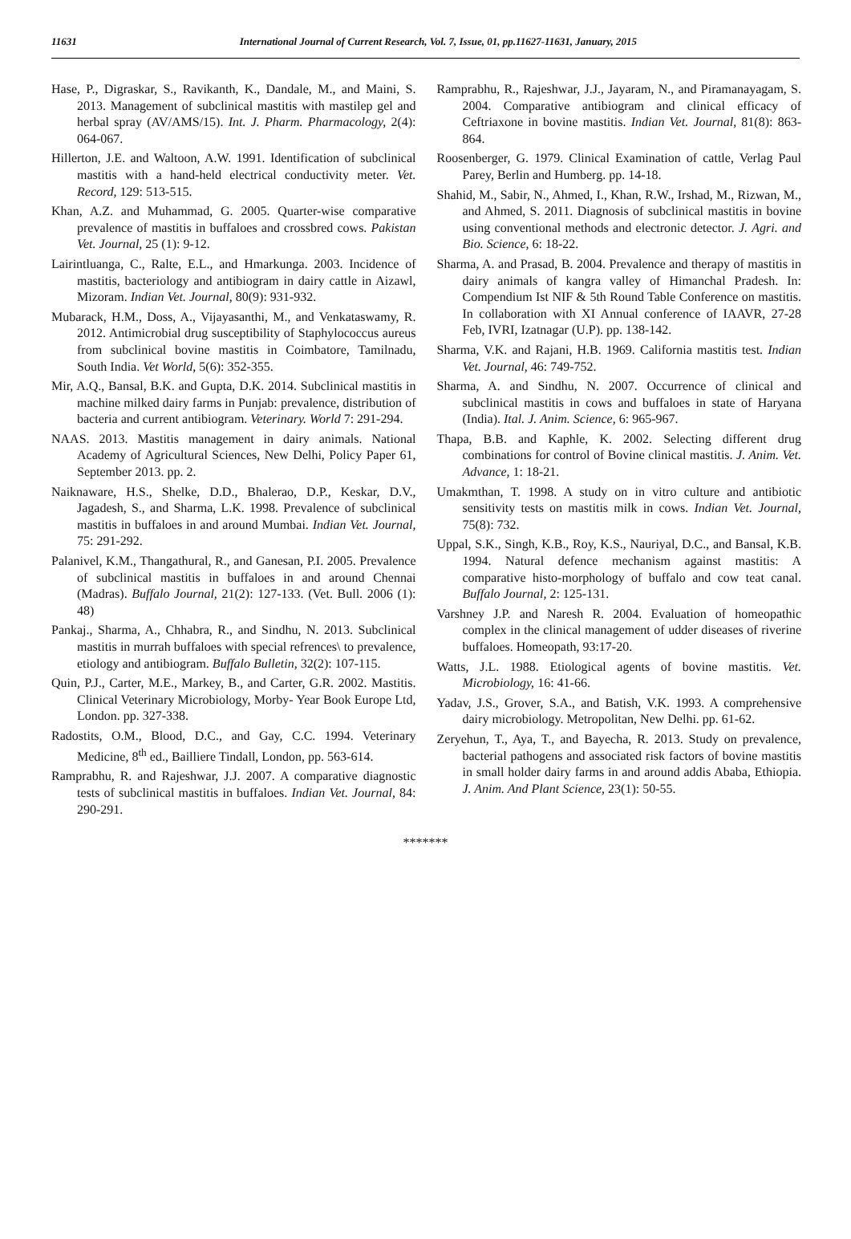11631 International Journal of Current Research, Vol. 7, Issue, 01, pp.11627-11631, January, 2015
Hase, P., Digraskar, S., Ravikanth, K., Dandale, M., and Maini, S. 2013. Management of subclinical mastitis with mastilep gel and herbal spray (AV/AMS/15). Int. J. Pharm. Pharmacology, 2(4): 064-067.
Hillerton, J.E. and Waltoon, A.W. 1991. Identification of subclinical mastitis with a hand-held electrical conductivity meter. Vet. Record, 129: 513-515.
Khan, A.Z. and Muhammad, G. 2005. Quarter-wise comparative prevalence of mastitis in buffaloes and crossbred cows. Pakistan Vet. Journal, 25 (1): 9-12.
Lairintluanga, C., Ralte, E.L., and Hmarkunga. 2003. Incidence of mastitis, bacteriology and antibiogram in dairy cattle in Aizawl, Mizoram. Indian Vet. Journal, 80(9): 931-932.
Mubarack, H.M., Doss, A., Vijayasanthi, M., and Venkataswamy, R. 2012. Antimicrobial drug susceptibility of Staphylococcus aureus from subclinical bovine mastitis in Coimbatore, Tamilnadu, South India. Vet World, 5(6): 352-355.
Mir, A.Q., Bansal, B.K. and Gupta, D.K. 2014. Subclinical mastitis in machine milked dairy farms in Punjab: prevalence, distribution of bacteria and current antibiogram. Veterinary. World 7: 291-294.
NAAS. 2013. Mastitis management in dairy animals. National Academy of Agricultural Sciences, New Delhi, Policy Paper 61, September 2013. pp. 2.
Naiknaware, H.S., Shelke, D.D., Bhalerao, D.P., Keskar, D.V., Jagadesh, S., and Sharma, L.K. 1998. Prevalence of subclinical mastitis in buffaloes in and around Mumbai. Indian Vet. Journal, 75: 291-292.
Palanivel, K.M., Thangathural, R., and Ganesan, P.I. 2005. Prevalence of subclinical mastitis in buffaloes in and around Chennai (Madras). Buffalo Journal, 21(2): 127-133. (Vet. Bull. 2006 (1): 48)
Pankaj., Sharma, A., Chhabra, R., and Sindhu, N. 2013. Subclinical mastitis in murrah buffaloes with special refrences\ to prevalence, etiology and antibiogram. Buffalo Bulletin, 32(2): 107-115.
Quin, P.J., Carter, M.E., Markey, B., and Carter, G.R. 2002. Mastitis. Clinical Veterinary Microbiology, Morby- Year Book Europe Ltd, London. pp. 327-338.
Radostits, O.M., Blood, D.C., and Gay, C.C. 1994. Veterinary Medicine, 8<sup>th</sup> ed., Bailliere Tindall, London, pp. 563-614.
Ramprabhu, R. and Rajeshwar, J.J. 2007. A comparative diagnostic tests of subclinical mastitis in buffaloes. Indian Vet. Journal, 84: 290-291.
Ramprabhu, R., Rajeshwar, J.J., Jayaram, N., and Piramanayagam, S. 2004. Comparative antibiogram and clinical efficacy of Ceftriaxone in bovine mastitis. Indian Vet. Journal, 81(8): 863-864.
Roosenberger, G. 1979. Clinical Examination of cattle, Verlag Paul Parey, Berlin and Humberg. pp. 14-18.
Shahid, M., Sabir, N., Ahmed, I., Khan, R.W., Irshad, M., Rizwan, M., and Ahmed, S. 2011. Diagnosis of subclinical mastitis in bovine using conventional methods and electronic detector. J. Agri. and Bio. Science, 6: 18-22.
Sharma, A. and Prasad, B. 2004. Prevalence and therapy of mastitis in dairy animals of kangra valley of Himanchal Pradesh. In: Compendium Ist NIF & 5th Round Table Conference on mastitis. In collaboration with XI Annual conference of IAAVR, 27-28 Feb, IVRI, Izatnagar (U.P). pp. 138-142.
Sharma, V.K. and Rajani, H.B. 1969. California mastitis test. Indian Vet. Journal, 46: 749-752.
Sharma, A. and Sindhu, N. 2007. Occurrence of clinical and subclinical mastitis in cows and buffaloes in state of Haryana (India). Ital. J. Anim. Science, 6: 965-967.
Thapa, B.B. and Kaphle, K. 2002. Selecting different drug combinations for control of Bovine clinical mastitis. J. Anim. Vet. Advance, 1: 18-21.
Umakmthan, T. 1998. A study on in vitro culture and antibiotic sensitivity tests on mastitis milk in cows. Indian Vet. Journal, 75(8): 732.
Uppal, S.K., Singh, K.B., Roy, K.S., Nauriyal, D.C., and Bansal, K.B. 1994. Natural defence mechanism against mastitis: A comparative histo-morphology of buffalo and cow teat canal. Buffalo Journal, 2: 125-131.
Varshney J.P. and Naresh R. 2004. Evaluation of homeopathic complex in the clinical management of udder diseases of riverine buffaloes. Homeopath, 93:17-20.
Watts, J.L. 1988. Etiological agents of bovine mastitis. Vet. Microbiology, 16: 41-66.
Yadav, J.S., Grover, S.A., and Batish, V.K. 1993. A comprehensive dairy microbiology. Metropolitan, New Delhi. pp. 61-62.
Zeryehun, T., Aya, T., and Bayecha, R. 2013. Study on prevalence, bacterial pathogens and associated risk factors of bovine mastitis in small holder dairy farms in and around addis Ababa, Ethiopia. J. Anim. And Plant Science, 23(1): 50-55.
*******